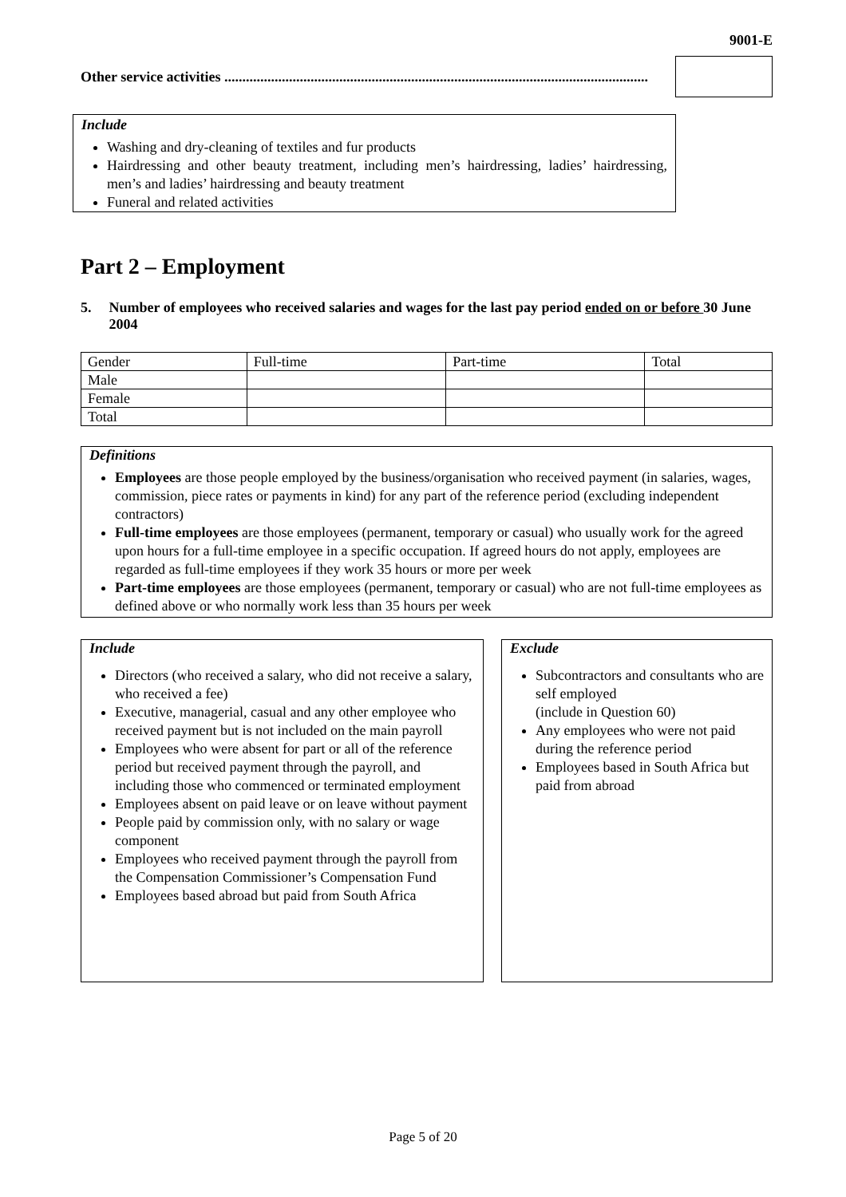9001-E
Other service activities ......................................................................................................................
Include
Washing and dry-cleaning of textiles and fur products
Hairdressing and other beauty treatment, including men’s hairdressing, ladies’ hairdressing, men’s and ladies’ hairdressing and beauty treatment
Funeral and related activities
Part 2 – Employment
5. Number of employees who received salaries and wages for the last pay period ended on or before 30 June 2004
| Gender | Full-time | Part-time | Total |
| --- | --- | --- | --- |
| Male | | | |
| Female | | | |
| Total | | | |
Definitions
Employees are those people employed by the business/organisation who received payment (in salaries, wages, commission, piece rates or payments in kind) for any part of the reference period (excluding independent contractors)
Full-time employees are those employees (permanent, temporary or casual) who usually work for the agreed upon hours for a full-time employee in a specific occupation. If agreed hours do not apply, employees are regarded as full-time employees if they work 35 hours or more per week
Part-time employees are those employees (permanent, temporary or casual) who are not full-time employees as defined above or who normally work less than 35 hours per week
Include
Directors (who received a salary, who did not receive a salary, who received a fee)
Executive, managerial, casual and any other employee who received payment but is not included on the main payroll
Employees who were absent for part or all of the reference period but received payment through the payroll, and including those who commenced or terminated employment
Employees absent on paid leave or on leave without payment
People paid by commission only, with no salary or wage component
Employees who received payment through the payroll from the Compensation Commissioner’s Compensation Fund
Employees based abroad but paid from South Africa
Exclude
Subcontractors and consultants who are self employed
(include in Question 60)
Any employees who were not paid during the reference period
Employees based in South Africa but paid from abroad
Page 5 of 20